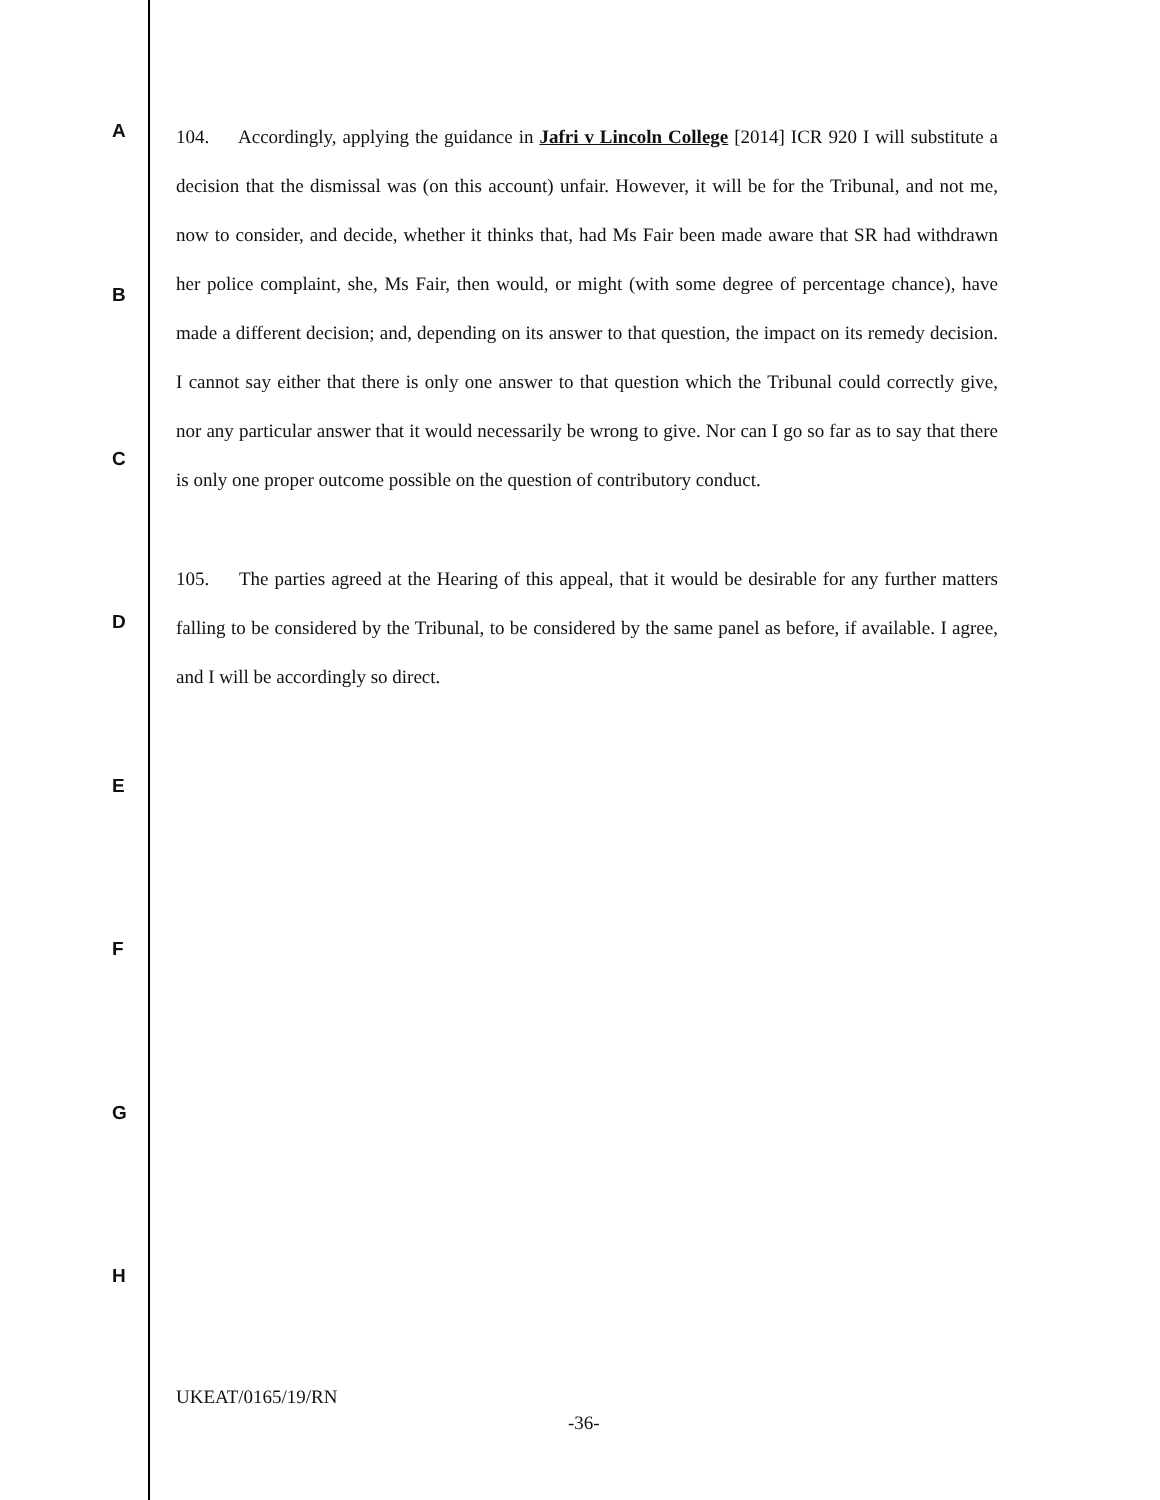A
B
C
D
E
F
G
H
104. Accordingly, applying the guidance in Jafri v Lincoln College [2014] ICR 920 I will substitute a decision that the dismissal was (on this account) unfair. However, it will be for the Tribunal, and not me, now to consider, and decide, whether it thinks that, had Ms Fair been made aware that SR had withdrawn her police complaint, she, Ms Fair, then would, or might (with some degree of percentage chance), have made a different decision; and, depending on its answer to that question, the impact on its remedy decision. I cannot say either that there is only one answer to that question which the Tribunal could correctly give, nor any particular answer that it would necessarily be wrong to give. Nor can I go so far as to say that there is only one proper outcome possible on the question of contributory conduct.
105. The parties agreed at the Hearing of this appeal, that it would be desirable for any further matters falling to be considered by the Tribunal, to be considered by the same panel as before, if available. I agree, and I will be accordingly so direct.
UKEAT/0165/19/RN
-36-